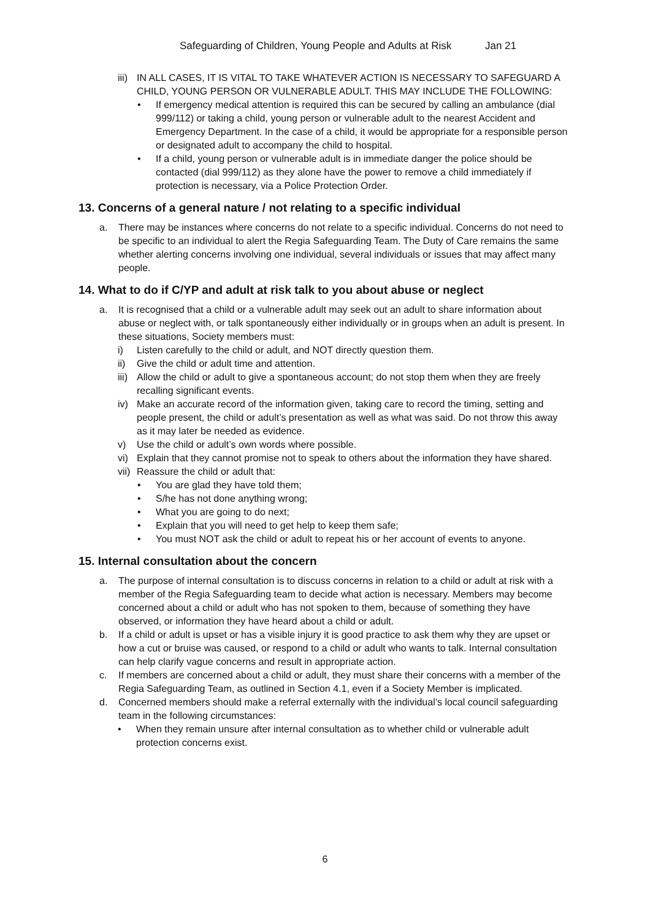Safeguarding of Children, Young People and Adults at Risk Jan 21
iii)
IN ALL CASES, IT IS VITAL TO TAKE WHATEVER ACTION IS NECESSARY TO SAFEGUARD A CHILD, YOUNG PERSON OR VULNERABLE ADULT. THIS MAY INCLUDE THE FOLLOWING:
• If emergency medical attention is required this can be secured by calling an ambulance (dial 999/112) or taking a child, young person or vulnerable adult to the nearest Accident and Emergency Department. In the case of a child, it would be appropriate for a responsible person or designated adult to accompany the child to hospital.
• If a child, young person or vulnerable adult is in immediate danger the police should be contacted (dial 999/112) as they alone have the power to remove a child immediately if protection is necessary, via a Police Protection Order.
13. Concerns of a general nature / not relating to a specific individual
a. There may be instances where concerns do not relate to a specific individual. Concerns do not need to be specific to an individual to alert the Regia Safeguarding Team. The Duty of Care remains the same whether alerting concerns involving one individual, several individuals or issues that may affect many people.
14. What to do if C/YP and adult at risk talk to you about abuse or neglect
a. It is recognised that a child or a vulnerable adult may seek out an adult to share information about abuse or neglect with, or talk spontaneously either individually or in groups when an adult is present. In these situations, Society members must:
i) Listen carefully to the child or adult, and NOT directly question them.
ii) Give the child or adult time and attention.
iii)
Allow the child or adult to give a spontaneous account; do not stop them when they are freely recalling significant events.
iv) Make an accurate record of the information given, taking care to record the timing, setting and people present, the child or adult’s presentation as well as what was said. Do not throw this away as it may later be needed as evidence.
v) Use the child or adult’s own words where possible.
vi) Explain that they cannot promise not to speak to others about the information they have shared.
vii)
Reassure the child or adult that:
• You are glad they have told them;
• S/he has not done anything wrong;
• What you are going to do next;
• Explain that you will need to get help to keep them safe;
• You must NOT ask the child or adult to repeat his or her account of events to anyone.
15. Internal consultation about the concern
a. The purpose of internal consultation is to discuss concerns in relation to a child or adult at risk with a member of the Regia Safeguarding team to decide what action is necessary. Members may become concerned about a child or adult who has not spoken to them, because of something they have observed, or information they have heard about a child or adult.
b. If a child or adult is upset or has a visible injury it is good practice to ask them why they are upset or how a cut or bruise was caused, or respond to a child or adult who wants to talk. Internal consultation can help clarify vague concerns and result in appropriate action.
c. If members are concerned about a child or adult, they must share their concerns with a member of the Regia Safeguarding Team, as outlined in Section 4.1, even if a Society Member is implicated.
d. Concerned members should make a referral externally with the individual’s local council safeguarding team in the following circumstances:
• When they remain unsure after internal consultation as to whether child or vulnerable adult protection concerns exist.
6